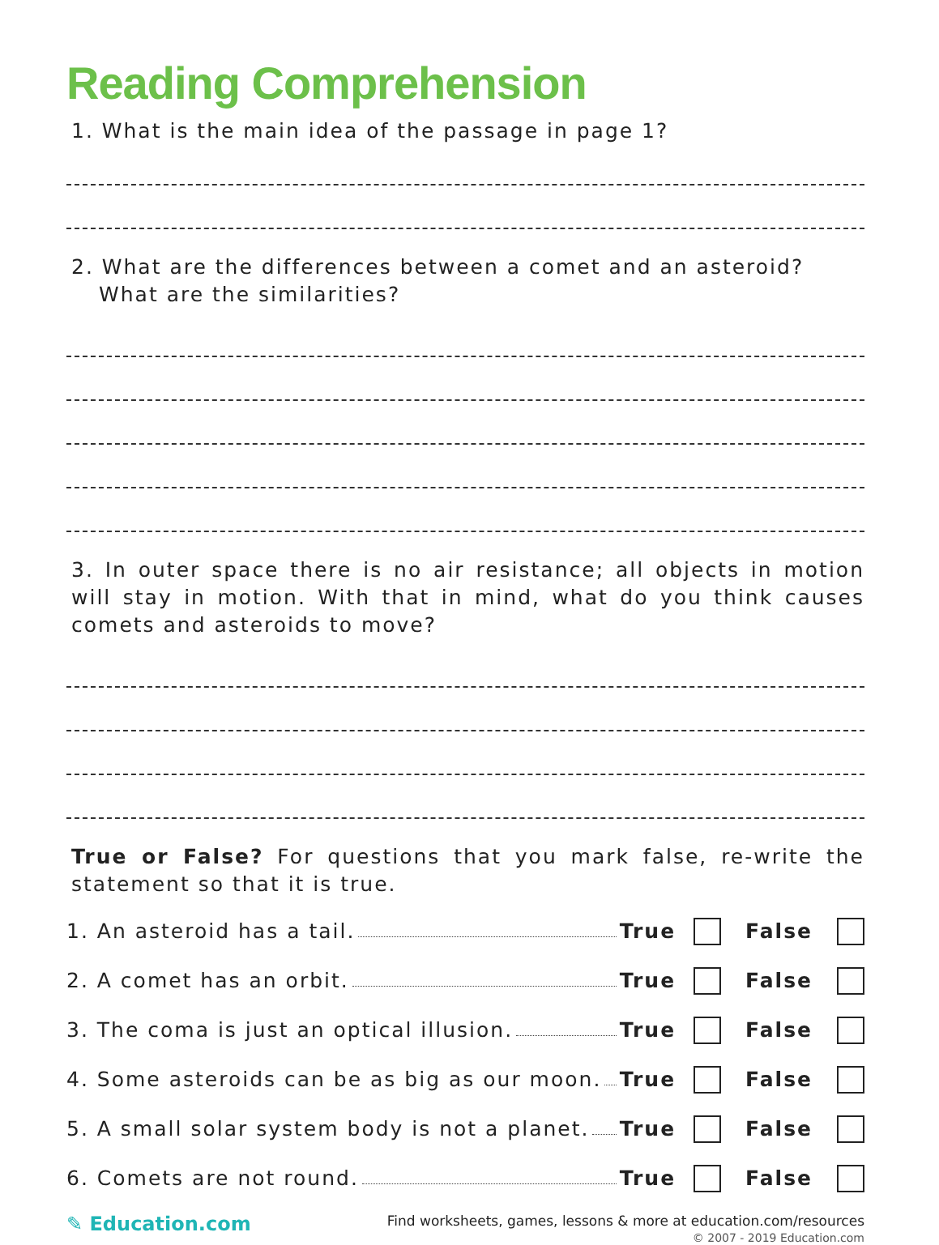Reading Comprehension
1. What is the main idea of the passage in page 1?
2. What are the differences between a comet and an asteroid? What are the similarities?
3. In outer space there is no air resistance; all objects in motion will stay in motion. With that in mind, what do you think causes comets and asteroids to move?
True or False? For questions that you mark false, re-write the statement so that it is true.
1. An asteroid has a tail. True False
2. A comet has an orbit. True False
3. The coma is just an optical illusion. True False
4. Some asteroids can be as big as our moon. True False
5. A small solar system body is not a planet. True False
6. Comets are not round. True False
✎ Education.com
Find worksheets, games, lessons & more at education.com/resources
© 2007 - 2019 Education.com